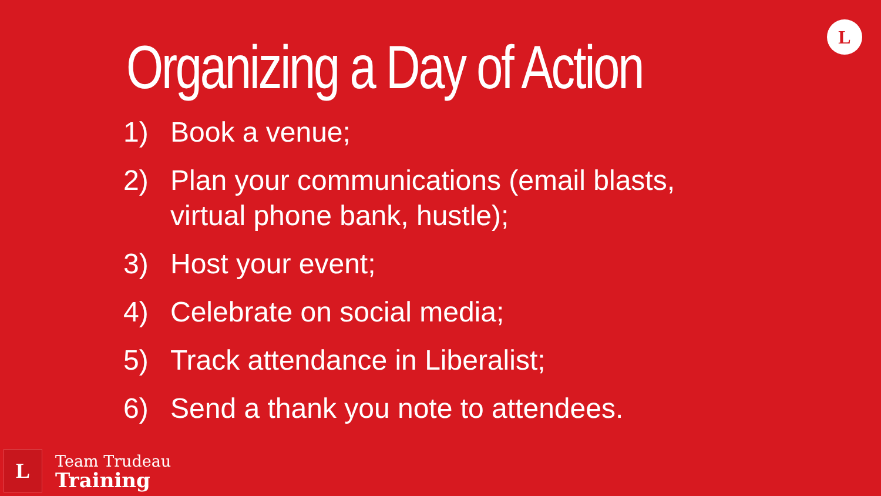Organizing a Day of Action
L
1) Book a venue;
2) Plan your communications (email blasts, virtual phone bank, hustle);
3) Host your event;
4) Celebrate on social media;
5) Track attendance in Liberalist;
6) Send a thank you note to attendees.
L
Team Trudeau
Training